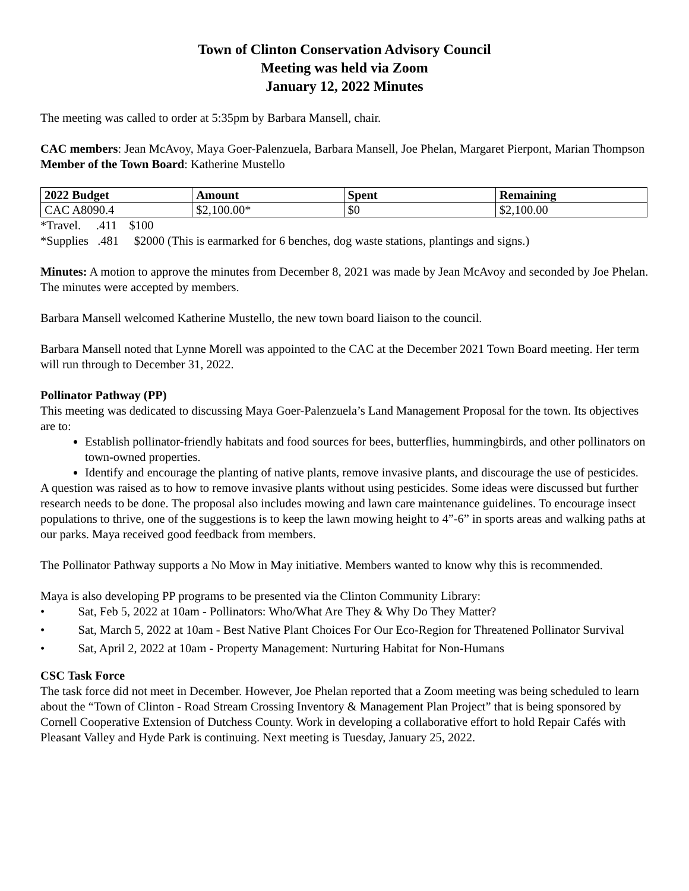Town of Clinton Conservation Advisory Council
Meeting was held via Zoom
January 12, 2022 Minutes
The meeting was called to order at 5:35pm by Barbara Mansell, chair.
CAC members: Jean McAvoy, Maya Goer-Palenzuela, Barbara Mansell, Joe Phelan, Margaret Pierpont, Marian Thompson
Member of the Town Board: Katherine Mustello
| 2022 Budget | Amount | Spent | Remaining |
| --- | --- | --- | --- |
| CAC A8090.4 | $2,100.00* | $0 | $2,100.00 |
*Travel. .411 $100
*Supplies .481 $2000 (This is earmarked for 6 benches, dog waste stations, plantings and signs.)
Minutes: A motion to approve the minutes from December 8, 2021 was made by Jean McAvoy and seconded by Joe Phelan. The minutes were accepted by members.
Barbara Mansell welcomed Katherine Mustello, the new town board liaison to the council.
Barbara Mansell noted that Lynne Morell was appointed to the CAC at the December 2021 Town Board meeting. Her term will run through to December 31, 2022.
Pollinator Pathway (PP)
This meeting was dedicated to discussing Maya Goer-Palenzuela’s Land Management Proposal for the town. Its objectives are to:
Establish pollinator-friendly habitats and food sources for bees, butterflies, hummingbirds, and other pollinators on town-owned properties.
Identify and encourage the planting of native plants, remove invasive plants, and discourage the use of pesticides.
A question was raised as to how to remove invasive plants without using pesticides. Some ideas were discussed but further research needs to be done. The proposal also includes mowing and lawn care maintenance guidelines. To encourage insect populations to thrive, one of the suggestions is to keep the lawn mowing height to 4”-6” in sports areas and walking paths at our parks. Maya received good feedback from members.
The Pollinator Pathway supports a No Mow in May initiative. Members wanted to know why this is recommended.
Maya is also developing PP programs to be presented via the Clinton Community Library:
• Sat, Feb 5, 2022 at 10am - Pollinators: Who/What Are They & Why Do They Matter?
• Sat, March 5, 2022 at 10am - Best Native Plant Choices For Our Eco-Region for Threatened Pollinator Survival
• Sat, April 2, 2022 at 10am - Property Management: Nurturing Habitat for Non-Humans
CSC Task Force
The task force did not meet in December. However, Joe Phelan reported that a Zoom meeting was being scheduled to learn about the “Town of Clinton - Road Stream Crossing Inventory & Management Plan Project” that is being sponsored by Cornell Cooperative Extension of Dutchess County. Work in developing a collaborative effort to hold Repair Cafés with Pleasant Valley and Hyde Park is continuing. Next meeting is Tuesday, January 25, 2022.